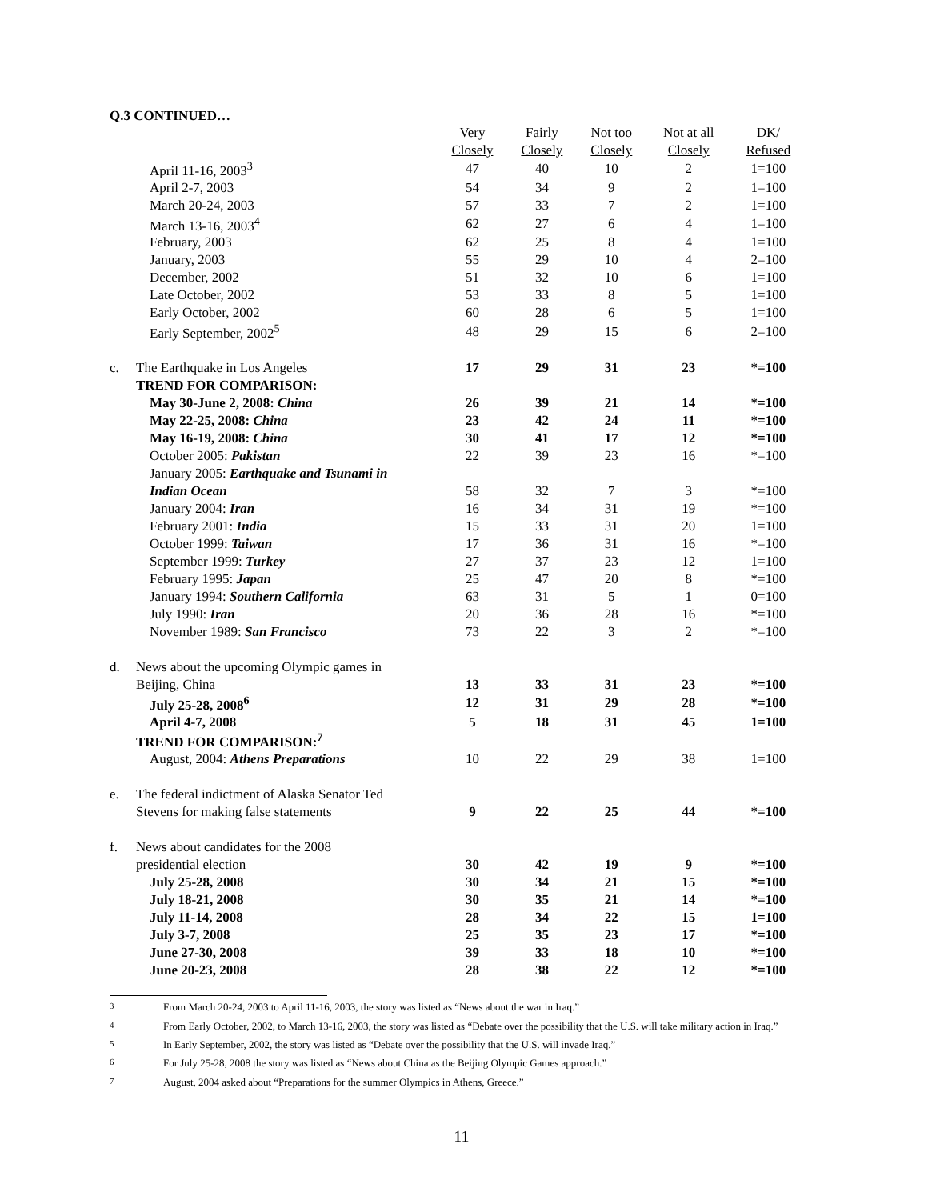Q.3 CONTINUED…
| | | Very | Fairly | Not too | Not at all | DK/ |
| --- | --- | --- | --- | --- | --- | --- |
| | | Closely | Closely | Closely | Closely | Refused |
| | April 11-16, 2003<sup>3</sup> | 47 | 40 | 10 | 2 | 1=100 |
| | April 2-7, 2003 | 54 | 34 | 9 | 2 | 1=100 |
| | March 20-24, 2003 | 57 | 33 | 7 | 2 | 1=100 |
| | March 13-16, 2003<sup>4</sup> | 62 | 27 | 6 | 4 | 1=100 |
| | February, 2003 | 62 | 25 | 8 | 4 | 1=100 |
| | January, 2003 | 55 | 29 | 10 | 4 | 2=100 |
| | December, 2002 | 51 | 32 | 10 | 6 | 1=100 |
| | Late October, 2002 | 53 | 33 | 8 | 5 | 1=100 |
| | Early October, 2002 | 60 | 28 | 6 | 5 | 1=100 |
| | Early September, 2002<sup>5</sup> | 48 | 29 | 15 | 6 | 2=100 |
| c. | The Earthquake in Los Angeles | 17 | 29 | 31 | 23 | *=100 |
| | TREND FOR COMPARISON: | | | | | |
| | May 30-June 2, 2008: China | 26 | 39 | 21 | 14 | *=100 |
| | May 22-25, 2008: China | 23 | 42 | 24 | 11 | *=100 |
| | May 16-19, 2008: China | 30 | 41 | 17 | 12 | *=100 |
| | October 2005: Pakistan | 22 | 39 | 23 | 16 | *=100 |
| | January 2005: Earthquake and Tsunami in | | | | | |
| | Indian Ocean | 58 | 32 | 7 | 3 | *=100 |
| | January 2004: Iran | 16 | 34 | 31 | 19 | *=100 |
| | February 2001: India | 15 | 33 | 31 | 20 | 1=100 |
| | October 1999: Taiwan | 17 | 36 | 31 | 16 | *=100 |
| | September 1999: Turkey | 27 | 37 | 23 | 12 | 1=100 |
| | February 1995: Japan | 25 | 47 | 20 | 8 | *=100 |
| | January 1994: Southern California | 63 | 31 | 5 | 1 | 0=100 |
| | July 1990: Iran | 20 | 36 | 28 | 16 | *=100 |
| | November 1989: San Francisco | 73 | 22 | 3 | 2 | *=100 |
| d. | News about the upcoming Olympic games in | | | | | |
| | Beijing, China | 13 | 33 | 31 | 23 | *=100 |
| | July 25-28, 2008<sup>6</sup> | 12 | 31 | 29 | 28 | *=100 |
| | April 4-7, 2008 | 5 | 18 | 31 | 45 | 1=100 |
| | TREND FOR COMPARISON:<sup>7</sup> | | | | | |
| | August, 2004: Athens Preparations | 10 | 22 | 29 | 38 | 1=100 |
| e. | The federal indictment of Alaska Senator Ted | | | | | |
| | Stevens for making false statements | 9 | 22 | 25 | 44 | *=100 |
| f. | News about candidates for the 2008 | | | | | |
| | presidential election | 30 | 42 | 19 | 9 | *=100 |
| | July 25-28, 2008 | 30 | 34 | 21 | 15 | *=100 |
| | July 18-21, 2008 | 30 | 35 | 21 | 14 | *=100 |
| | July 11-14, 2008 | 28 | 34 | 22 | 15 | 1=100 |
| | July 3-7, 2008 | 25 | 35 | 23 | 17 | *=100 |
| | June 27-30, 2008 | 39 | 33 | 18 | 10 | *=100 |
| | June 20-23, 2008 | 28 | 38 | 22 | 12 | *=100 |
<sup>3</sup> From March 20-24, 2003 to April 11-16, 2003, the story was listed as “News about the war in Iraq.”
<sup>4</sup> From Early October, 2002, to March 13-16, 2003, the story was listed as “Debate over the possibility that the U.S. will take military action in Iraq.”
<sup>5</sup> In Early September, 2002, the story was listed as “Debate over the possibility that the U.S. will invade Iraq.”
<sup>6</sup> For July 25-28, 2008 the story was listed as “News about China as the Beijing Olympic Games approach.”
<sup>7</sup> August, 2004 asked about “Preparations for the summer Olympics in Athens, Greece.”
11